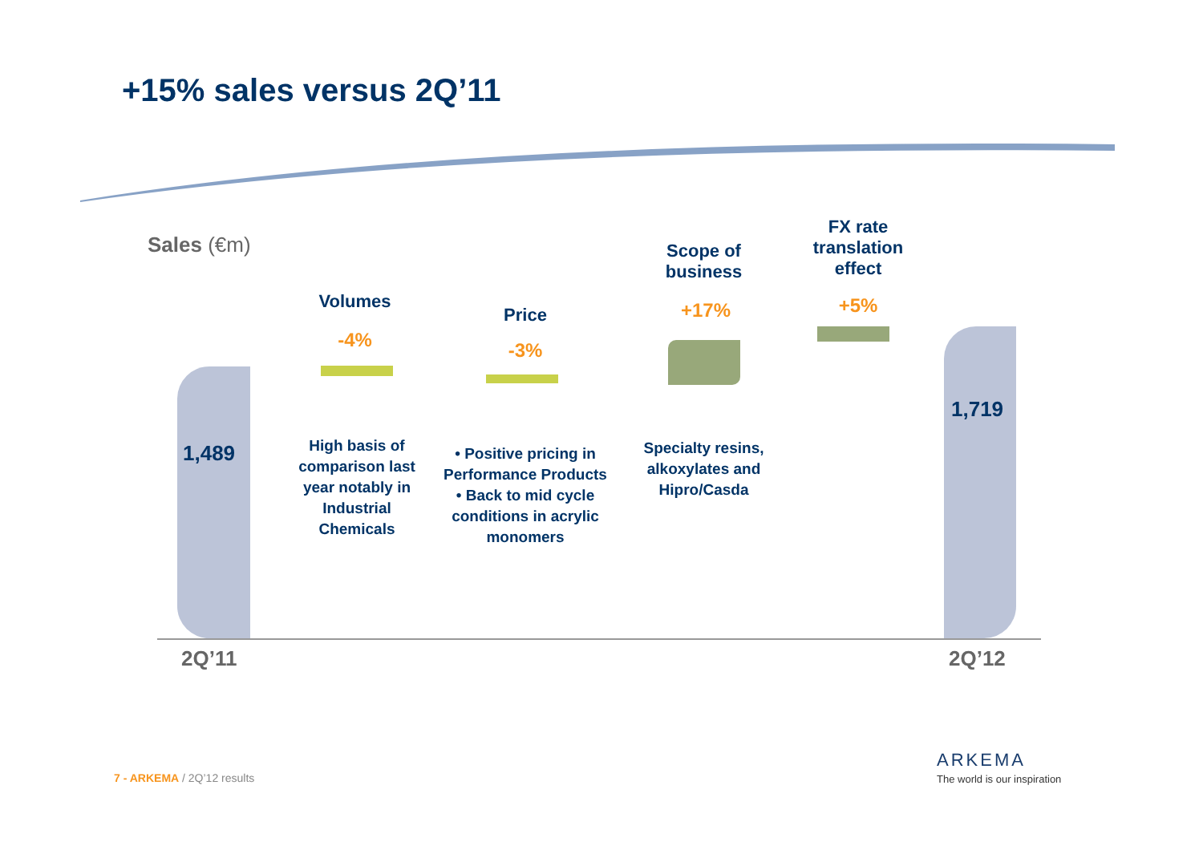+15% sales versus 2Q’11
Sales (€m)
1,489
1,719
2Q’11 2Q’12
Volumes
-4%
Price
-3%
Scope of business
+17%
FX rate translation effect
+5%
High basis of comparison last year notably in Industrial Chemicals
• Positive pricing in Performance Products
• Back to mid cycle conditions in acrylic monomers
Specialty resins, alkoxylates and Hipro/Casda
7 - ARKEMA / 2Q’12 results
ARKEMA
The world is our inspiration